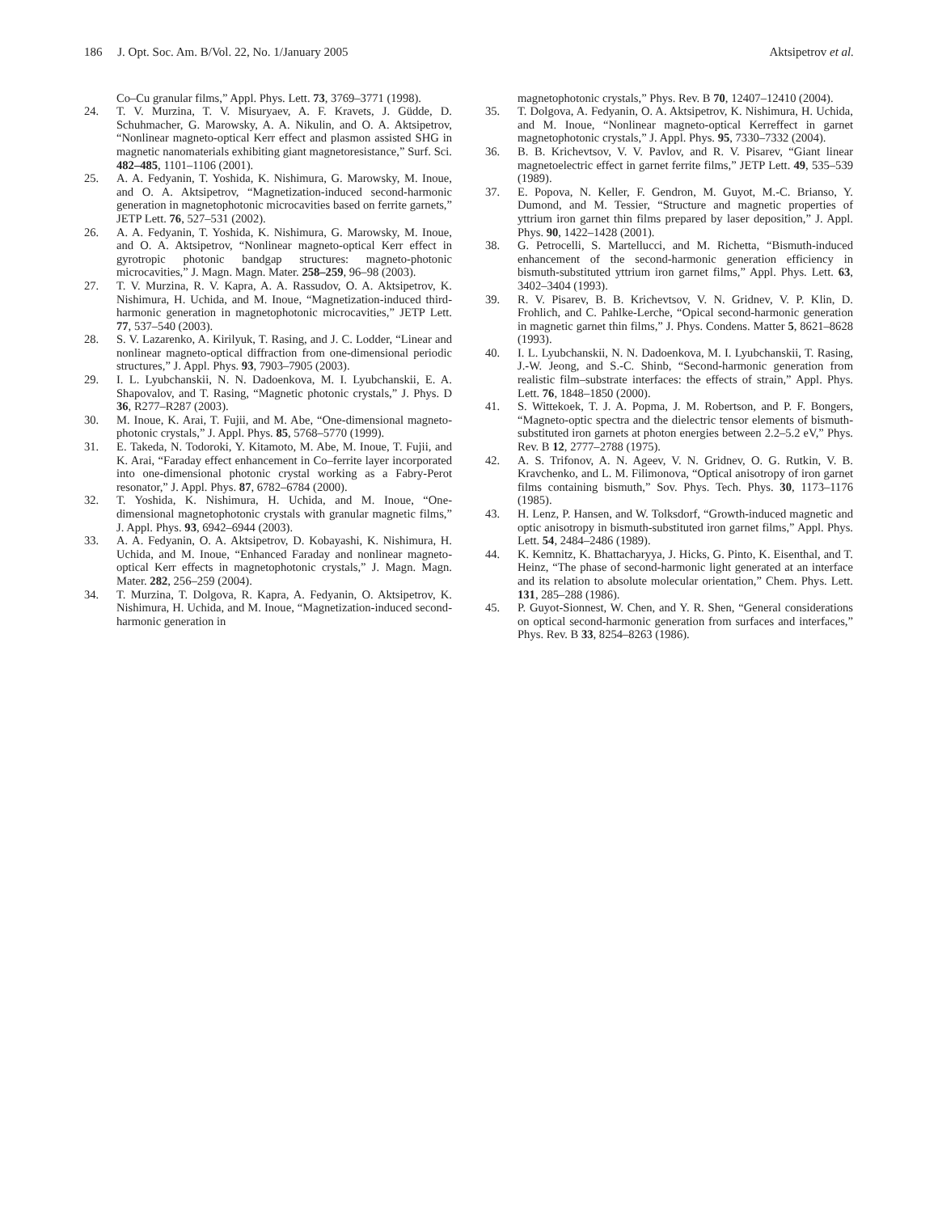186 J. Opt. Soc. Am. B/Vol. 22, No. 1/January 2005 Aktsipetrov et al.
Co–Cu granular films,” Appl. Phys. Lett. 73, 3769–3771 (1998).
24. T. V. Murzina, T. V. Misuryaev, A. F. Kravets, J. Güdde, D. Schuhmacher, G. Marowsky, A. A. Nikulin, and O. A. Aktsipetrov, “Nonlinear magneto-optical Kerr effect and plasmon assisted SHG in magnetic nanomaterials exhibiting giant magnetoresistance,” Surf. Sci. 482–485, 1101–1106 (2001).
25. A. A. Fedyanin, T. Yoshida, K. Nishimura, G. Marowsky, M. Inoue, and O. A. Aktsipetrov, “Magnetization-induced second-harmonic generation in magnetophotonic microcavities based on ferrite garnets,” JETP Lett. 76, 527–531 (2002).
26. A. A. Fedyanin, T. Yoshida, K. Nishimura, G. Marowsky, M. Inoue, and O. A. Aktsipetrov, “Nonlinear magneto-optical Kerr effect in gyrotropic photonic bandgap structures: magneto-photonic microcavities,” J. Magn. Magn. Mater. 258–259, 96–98 (2003).
27. T. V. Murzina, R. V. Kapra, A. A. Rassudov, O. A. Aktsipetrov, K. Nishimura, H. Uchida, and M. Inoue, “Magnetization-induced third-harmonic generation in magnetophotonic microcavities,” JETP Lett. 77, 537–540 (2003).
28. S. V. Lazarenko, A. Kirilyuk, T. Rasing, and J. C. Lodder, “Linear and nonlinear magneto-optical diffraction from one-dimensional periodic structures,” J. Appl. Phys. 93, 7903–7905 (2003).
29. I. L. Lyubchanskii, N. N. Dadoenkova, M. I. Lyubchanskii, E. A. Shapovalov, and T. Rasing, “Magnetic photonic crystals,” J. Phys. D 36, R277–R287 (2003).
30. M. Inoue, K. Arai, T. Fujii, and M. Abe, “One-dimensional magneto-photonic crystals,” J. Appl. Phys. 85, 5768–5770 (1999).
31. E. Takeda, N. Todoroki, Y. Kitamoto, M. Abe, M. Inoue, T. Fujii, and K. Arai, “Faraday effect enhancement in Co–ferrite layer incorporated into one-dimensional photonic crystal working as a Fabry-Perot resonator,” J. Appl. Phys. 87, 6782–6784 (2000).
32. T. Yoshida, K. Nishimura, H. Uchida, and M. Inoue, “One-dimensional magnetophotonic crystals with granular magnetic films,” J. Appl. Phys. 93, 6942–6944 (2003).
33. A. A. Fedyanin, O. A. Aktsipetrov, D. Kobayashi, K. Nishimura, H. Uchida, and M. Inoue, “Enhanced Faraday and nonlinear magneto-optical Kerr effects in magnetophotonic crystals,” J. Magn. Magn. Mater. 282, 256–259 (2004).
34. T. Murzina, T. Dolgova, R. Kapra, A. Fedyanin, O. Aktsipetrov, K. Nishimura, H. Uchida, and M. Inoue, “Magnetization-induced second-harmonic generation in
magnetophotonic crystals,” Phys. Rev. B 70, 12407–12410 (2004).
35. T. Dolgova, A. Fedyanin, O. A. Aktsipetrov, K. Nishimura, H. Uchida, and M. Inoue, “Nonlinear magneto-optical Kerreffect in garnet magnetophotonic crystals,” J. Appl. Phys. 95, 7330–7332 (2004).
36. B. B. Krichevtsov, V. V. Pavlov, and R. V. Pisarev, “Giant linear magnetoelectric effect in garnet ferrite films,” JETP Lett. 49, 535–539 (1989).
37. E. Popova, N. Keller, F. Gendron, M. Guyot, M.-C. Brianso, Y. Dumond, and M. Tessier, “Structure and magnetic properties of yttrium iron garnet thin films prepared by laser deposition,” J. Appl. Phys. 90, 1422–1428 (2001).
38. G. Petrocelli, S. Martellucci, and M. Richetta, “Bismuth-induced enhancement of the second-harmonic generation efficiency in bismuth-substituted yttrium iron garnet films,” Appl. Phys. Lett. 63, 3402–3404 (1993).
39. R. V. Pisarev, B. B. Krichevtsov, V. N. Gridnev, V. P. Klin, D. Frohlich, and C. Pahlke-Lerche, “Opical second-harmonic generation in magnetic garnet thin films,” J. Phys. Condens. Matter 5, 8621–8628 (1993).
40. I. L. Lyubchanskii, N. N. Dadoenkova, M. I. Lyubchanskii, T. Rasing, J.-W. Jeong, and S.-C. Shinb, “Second-harmonic generation from realistic film–substrate interfaces: the effects of strain,” Appl. Phys. Lett. 76, 1848–1850 (2000).
41. S. Wittekoek, T. J. A. Popma, J. M. Robertson, and P. F. Bongers, “Magneto-optic spectra and the dielectric tensor elements of bismuth-substituted iron garnets at photon energies between 2.2–5.2 eV,” Phys. Rev. B 12, 2777–2788 (1975).
42. A. S. Trifonov, A. N. Ageev, V. N. Gridnev, O. G. Rutkin, V. B. Kravchenko, and L. M. Filimonova, “Optical anisotropy of iron garnet films containing bismuth,” Sov. Phys. Tech. Phys. 30, 1173–1176 (1985).
43. H. Lenz, P. Hansen, and W. Tolksdorf, “Growth-induced magnetic and optic anisotropy in bismuth-substituted iron garnet films,” Appl. Phys. Lett. 54, 2484–2486 (1989).
44. K. Kemnitz, K. Bhattacharyya, J. Hicks, G. Pinto, K. Eisenthal, and T. Heinz, “The phase of second-harmonic light generated at an interface and its relation to absolute molecular orientation,” Chem. Phys. Lett. 131, 285–288 (1986).
45. P. Guyot-Sionnest, W. Chen, and Y. R. Shen, “General considerations on optical second-harmonic generation from surfaces and interfaces,” Phys. Rev. B 33, 8254–8263 (1986).